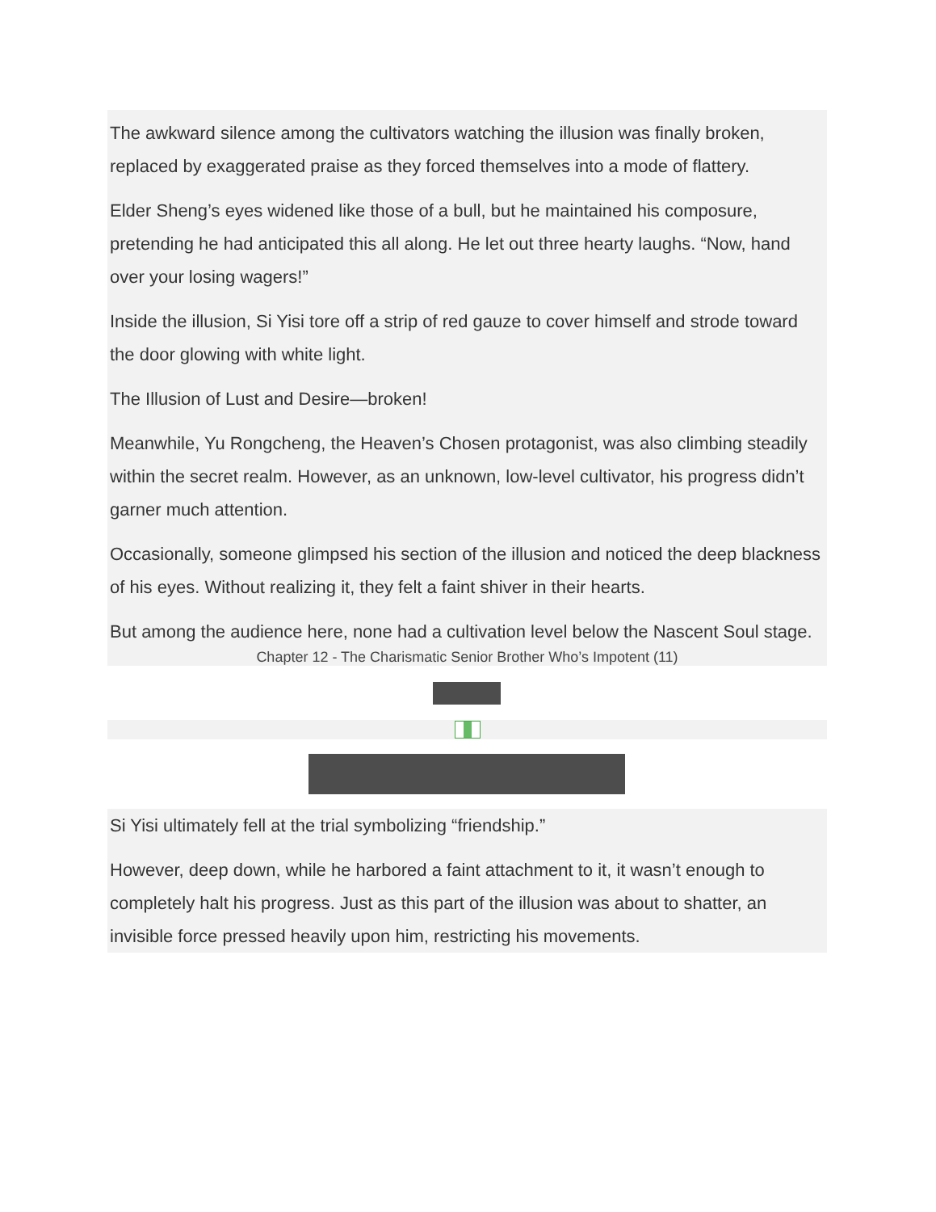The awkward silence among the cultivators watching the illusion was finally broken, replaced by exaggerated praise as they forced themselves into a mode of flattery.
Elder Sheng’s eyes widened like those of a bull, but he maintained his composure, pretending he had anticipated this all along. He let out three hearty laughs. “Now, hand over your losing wagers!”
Inside the illusion, Si Yisi tore off a strip of red gauze to cover himself and strode toward the door glowing with white light.
The Illusion of Lust and Desire—broken!
Meanwhile, Yu Rongcheng, the Heaven’s Chosen protagonist, was also climbing steadily within the secret realm. However, as an unknown, low-level cultivator, his progress didn’t garner much attention.
Occasionally, someone glimpsed his section of the illusion and noticed the deep blackness of his eyes. Without realizing it, they felt a faint shiver in their hearts.
But among the audience here, none had a cultivation level below the Nascent Soul stage.
Chapter 12 - The Charismatic Senior Brother Who’s Impotent (11)
Si Yisi ultimately fell at the trial symbolizing “friendship.”
However, deep down, while he harbored a faint attachment to it, it wasn’t enough to completely halt his progress. Just as this part of the illusion was about to shatter, an invisible force pressed heavily upon him, restricting his movements.